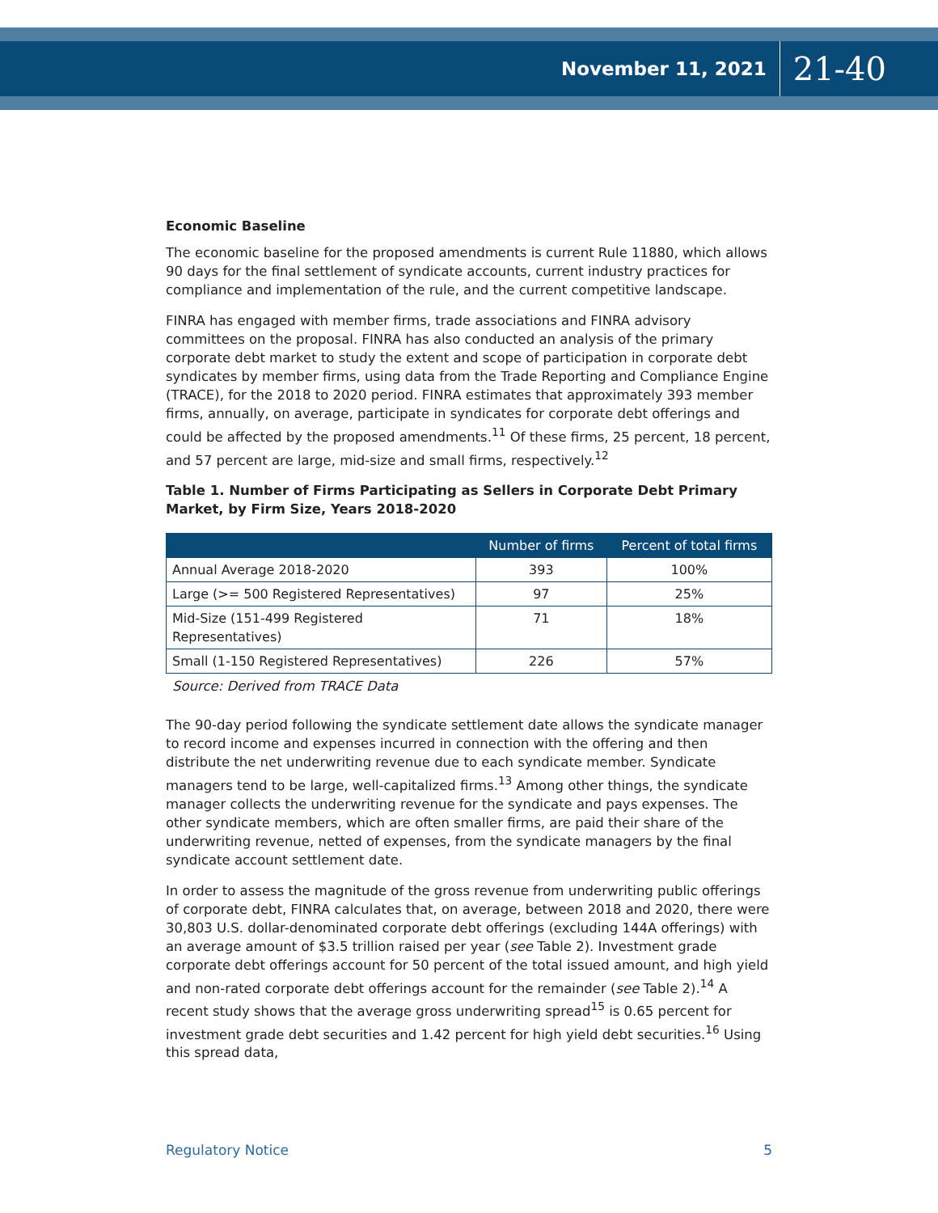November 11, 2021 21-40
Economic Baseline
The economic baseline for the proposed amendments is current Rule 11880, which allows 90 days for the final settlement of syndicate accounts, current industry practices for compliance and implementation of the rule, and the current competitive landscape.
FINRA has engaged with member firms, trade associations and FINRA advisory committees on the proposal. FINRA has also conducted an analysis of the primary corporate debt market to study the extent and scope of participation in corporate debt syndicates by member firms, using data from the Trade Reporting and Compliance Engine (TRACE), for the 2018 to 2020 period. FINRA estimates that approximately 393 member firms, annually, on average, participate in syndicates for corporate debt offerings and could be affected by the proposed amendments.<sup>11</sup> Of these firms, 25 percent, 18 percent, and 57 percent are large, mid-size and small firms, respectively.<sup>12</sup>
Table 1. Number of Firms Participating as Sellers in Corporate Debt Primary Market, by Firm Size, Years 2018-2020
| | Number of firms | Percent of total firms |
| --- | --- | --- |
| Annual Average 2018-2020 | 393 | 100% |
| Large (>= 500 Registered Representatives) | 97 | 25% |
| Mid-Size (151-499 Registered Representatives) | 71 | 18% |
| Small (1-150 Registered Representatives) | 226 | 57% |
Source: Derived from TRACE Data
The 90-day period following the syndicate settlement date allows the syndicate manager to record income and expenses incurred in connection with the offering and then distribute the net underwriting revenue due to each syndicate member. Syndicate managers tend to be large, well-capitalized firms.<sup>13</sup> Among other things, the syndicate manager collects the underwriting revenue for the syndicate and pays expenses. The other syndicate members, which are often smaller firms, are paid their share of the underwriting revenue, netted of expenses, from the syndicate managers by the final syndicate account settlement date.
In order to assess the magnitude of the gross revenue from underwriting public offerings of corporate debt, FINRA calculates that, on average, between 2018 and 2020, there were 30,803 U.S. dollar-denominated corporate debt offerings (excluding 144A offerings) with an average amount of $3.5 trillion raised per year (see Table 2). Investment grade corporate debt offerings account for 50 percent of the total issued amount, and high yield and non-rated corporate debt offerings account for the remainder (see Table 2).<sup>14</sup> A recent study shows that the average gross underwriting spread<sup>15</sup> is 0.65 percent for investment grade debt securities and 1.42 percent for high yield debt securities.<sup>16</sup> Using this spread data,
Regulatory Notice 5